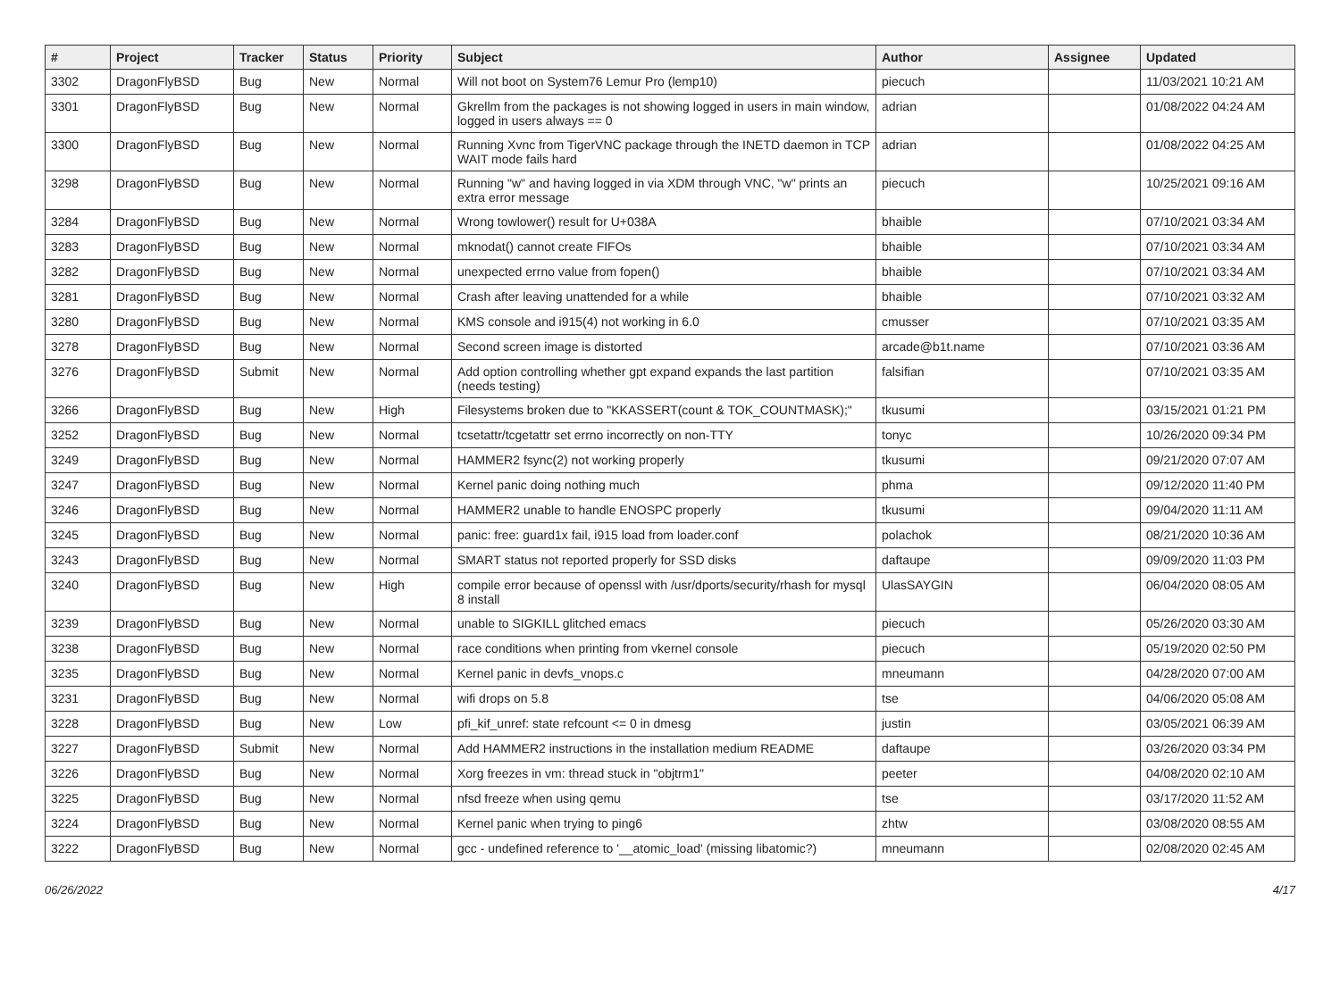| # | Project | Tracker | Status | Priority | Subject | Author | Assignee | Updated |
| --- | --- | --- | --- | --- | --- | --- | --- | --- |
| 3302 | DragonFlyBSD | Bug | New | Normal | Will not boot on System76 Lemur Pro (lemp10) | piecuch | | 11/03/2021 10:21 AM |
| 3301 | DragonFlyBSD | Bug | New | Normal | Gkrellm from the packages is not showing logged in users in main window, logged in users always == 0 | adrian | | 01/08/2022 04:24 AM |
| 3300 | DragonFlyBSD | Bug | New | Normal | Running Xvnc from TigerVNC package through the INETD daemon in TCP WAIT mode fails hard | adrian | | 01/08/2022 04:25 AM |
| 3298 | DragonFlyBSD | Bug | New | Normal | Running "w" and having logged in via XDM through VNC, "w" prints an extra error message | piecuch | | 10/25/2021 09:16 AM |
| 3284 | DragonFlyBSD | Bug | New | Normal | Wrong towlower() result for U+038A | bhaible | | 07/10/2021 03:34 AM |
| 3283 | DragonFlyBSD | Bug | New | Normal | mknodat() cannot create FIFOs | bhaible | | 07/10/2021 03:34 AM |
| 3282 | DragonFlyBSD | Bug | New | Normal | unexpected errno value from fopen() | bhaible | | 07/10/2021 03:34 AM |
| 3281 | DragonFlyBSD | Bug | New | Normal | Crash after leaving unattended for a while | bhaible | | 07/10/2021 03:32 AM |
| 3280 | DragonFlyBSD | Bug | New | Normal | KMS console and i915(4) not working in 6.0 | cmusser | | 07/10/2021 03:35 AM |
| 3278 | DragonFlyBSD | Bug | New | Normal | Second screen image is distorted | arcade@b1t.name | | 07/10/2021 03:36 AM |
| 3276 | DragonFlyBSD | Submit | New | Normal | Add option controlling whether gpt expand expands the last partition (needs testing) | falsifian | | 07/10/2021 03:35 AM |
| 3266 | DragonFlyBSD | Bug | New | High | Filesystems broken due to "KKASSERT(count & TOK_COUNTMASK);" | tkusumi | | 03/15/2021 01:21 PM |
| 3252 | DragonFlyBSD | Bug | New | Normal | tcsetattr/tcgetattr set errno incorrectly on non-TTY | tonyc | | 10/26/2020 09:34 PM |
| 3249 | DragonFlyBSD | Bug | New | Normal | HAMMER2 fsync(2) not working properly | tkusumi | | 09/21/2020 07:07 AM |
| 3247 | DragonFlyBSD | Bug | New | Normal | Kernel panic doing nothing much | phma | | 09/12/2020 11:40 PM |
| 3246 | DragonFlyBSD | Bug | New | Normal | HAMMER2 unable to handle ENOSPC properly | tkusumi | | 09/04/2020 11:11 AM |
| 3245 | DragonFlyBSD | Bug | New | Normal | panic: free: guard1x fail, i915 load from loader.conf | polachok | | 08/21/2020 10:36 AM |
| 3243 | DragonFlyBSD | Bug | New | Normal | SMART status not reported properly for SSD disks | daftaupe | | 09/09/2020 11:03 PM |
| 3240 | DragonFlyBSD | Bug | New | High | compile error because of openssl with /usr/dports/security/rhash for mysql 8 install | UlasSAYGIN | | 06/04/2020 08:05 AM |
| 3239 | DragonFlyBSD | Bug | New | Normal | unable to SIGKILL glitched emacs | piecuch | | 05/26/2020 03:30 AM |
| 3238 | DragonFlyBSD | Bug | New | Normal | race conditions when printing from vkernel console | piecuch | | 05/19/2020 02:50 PM |
| 3235 | DragonFlyBSD | Bug | New | Normal | Kernel panic in devfs_vnops.c | mneumann | | 04/28/2020 07:00 AM |
| 3231 | DragonFlyBSD | Bug | New | Normal | wifi drops on 5.8 | tse | | 04/06/2020 05:08 AM |
| 3228 | DragonFlyBSD | Bug | New | Low | pfi_kif_unref: state refcount <= 0 in dmesg | justin | | 03/05/2021 06:39 AM |
| 3227 | DragonFlyBSD | Submit | New | Normal | Add HAMMER2 instructions in the installation medium README | daftaupe | | 03/26/2020 03:34 PM |
| 3226 | DragonFlyBSD | Bug | New | Normal | Xorg freezes in vm: thread stuck in "objtrm1" | peeter | | 04/08/2020 02:10 AM |
| 3225 | DragonFlyBSD | Bug | New | Normal | nfsd freeze when using qemu | tse | | 03/17/2020 11:52 AM |
| 3224 | DragonFlyBSD | Bug | New | Normal | Kernel panic when trying to ping6 | zhtw | | 03/08/2020 08:55 AM |
| 3222 | DragonFlyBSD | Bug | New | Normal | gcc - undefined reference to '__atomic_load' (missing libatomic?) | mneumann | | 02/08/2020 02:45 AM |
06/26/2022 4/17